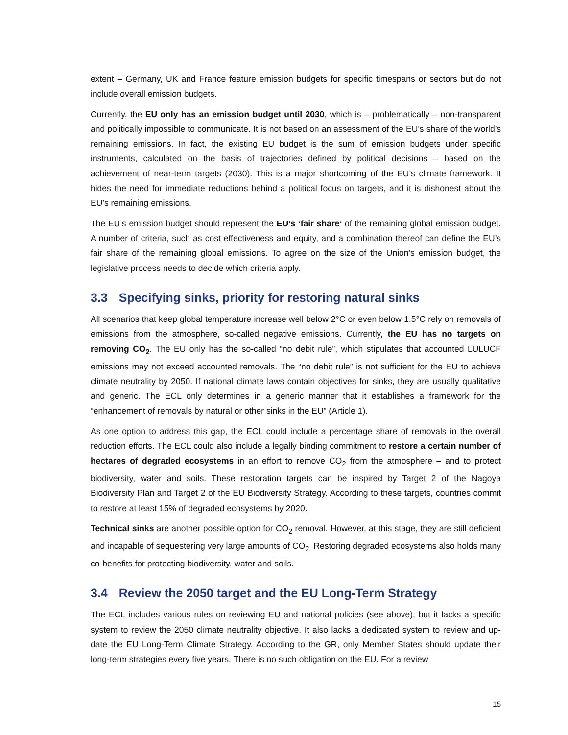extent – Germany, UK and France feature emission budgets for specific timespans or sectors but do not include overall emission budgets.
Currently, the EU only has an emission budget until 2030, which is – problematically – non-transparent and politically impossible to communicate. It is not based on an assessment of the EU’s share of the world’s remaining emissions. In fact, the existing EU budget is the sum of emission budgets under specific instruments, calculated on the basis of trajectories defined by political decisions – based on the achievement of near-term targets (2030). This is a major shortcoming of the EU’s climate framework. It hides the need for immediate reductions behind a political focus on targets, and it is dishonest about the EU’s remaining emissions.
The EU’s emission budget should represent the EU’s ‘fair share’ of the remaining global emission budget. A number of criteria, such as cost effectiveness and equity, and a combination thereof can define the EU’s fair share of the remaining global emissions. To agree on the size of the Union’s emission budget, the legislative process needs to decide which criteria apply.
3.3 Specifying sinks, priority for restoring natural sinks
All scenarios that keep global temperature increase well below 2°C or even below 1.5°C rely on removals of emissions from the atmosphere, so-called negative emissions. Currently, the EU has no targets on removing CO<sub>2</sub>. The EU only has the so-called “no debit rule”, which stipulates that accounted LULUCF emissions may not exceed accounted removals. The “no debit rule” is not sufficient for the EU to achieve climate neutrality by 2050. If national climate laws contain objectives for sinks, they are usually qualitative and generic. The ECL only determines in a generic manner that it establishes a framework for the “enhancement of removals by natural or other sinks in the EU” (Article 1).
As one option to address this gap, the ECL could include a percentage share of removals in the overall reduction efforts. The ECL could also include a legally binding commitment to restore a certain number of hectares of degraded ecosystems in an effort to remove CO<sub>2</sub> from the atmosphere – and to protect biodiversity, water and soils. These restoration targets can be inspired by Target 2 of the Nagoya Biodiversity Plan and Target 2 of the EU Biodiversity Strategy. According to these targets, countries commit to restore at least 15% of degraded ecosystems by 2020.
Technical sinks are another possible option for CO<sub>2</sub> removal. However, at this stage, they are still deficient and incapable of sequestering very large amounts of CO<sub>2.</sub> Restoring degraded ecosystems also holds many co-benefits for protecting biodiversity, water and soils.
3.4 Review the 2050 target and the EU Long-Term Strategy
The ECL includes various rules on reviewing EU and national policies (see above), but it lacks a specific system to review the 2050 climate neutrality objective. It also lacks a dedicated system to review and up-date the EU Long-Term Climate Strategy. According to the GR, only Member States should update their long-term strategies every five years. There is no such obligation on the EU. For a review
15